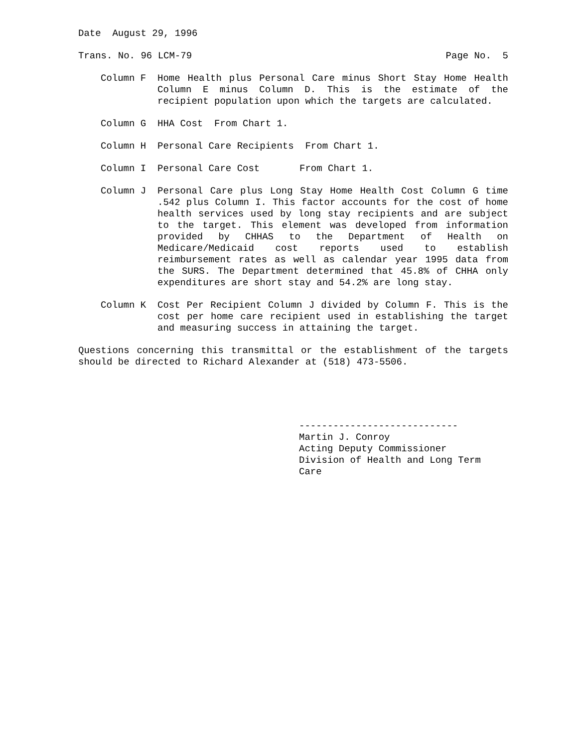Date August 29, 1996
Trans. No. 96 LCM-79 Page No. 5
Column F Home Health plus Personal Care minus Short Stay Home Health Column E minus Column D. This is the estimate of the recipient population upon which the targets are calculated.
Column G HHA Cost From Chart 1.
Column H Personal Care Recipients From Chart 1.
Column I Personal Care Cost From Chart 1.
Column J Personal Care plus Long Stay Home Health Cost Column G time .542 plus Column I. This factor accounts for the cost of home health services used by long stay recipients and are subject to the target. This element was developed from information provided by CHHAS to the Department of Health on Medicare/Medicaid cost reports used to establish reimbursement rates as well as calendar year 1995 data from the SURS. The Department determined that 45.8% of CHHA only expenditures are short stay and 54.2% are long stay.
Column K Cost Per Recipient Column J divided by Column F. This is the cost per home care recipient used in establishing the target and measuring success in attaining the target.
Questions concerning this transmittal or the establishment of the targets should be directed to Richard Alexander at (518) 473-5506.
----------------------------
Martin J. Conroy
Acting Deputy Commissioner
Division of Health and Long Term Care